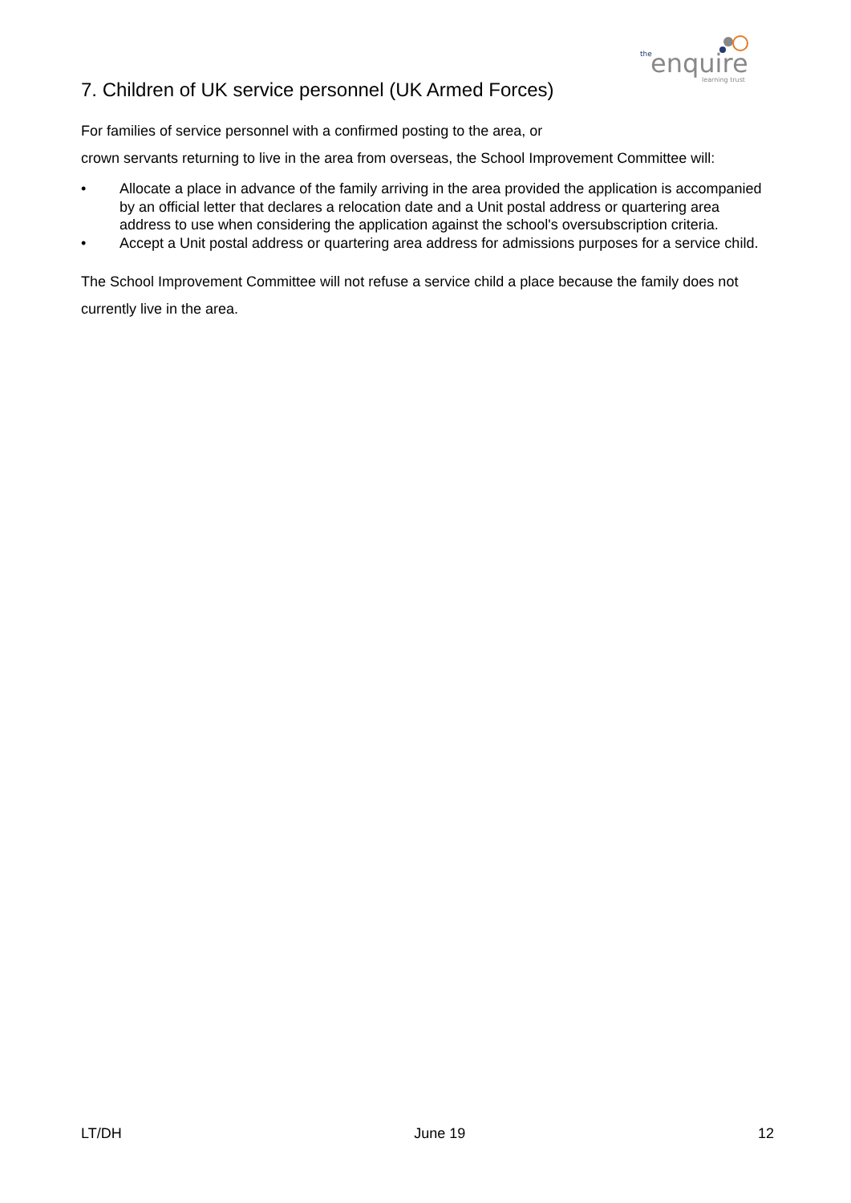the
enquire
learning trust
7. Children of UK service personnel (UK Armed Forces)
For families of service personnel with a confirmed posting to the area, or
crown servants returning to live in the area from overseas, the School Improvement Committee will:
• Allocate a place in advance of the family arriving in the area provided the application is accompanied by an official letter that declares a relocation date and a Unit postal address or quartering area address to use when considering the application against the school's oversubscription criteria.
• Accept a Unit postal address or quartering area address for admissions purposes for a service child.
The School Improvement Committee will not refuse a service child a place because the family does not currently live in the area.
LT/DH June 19 12